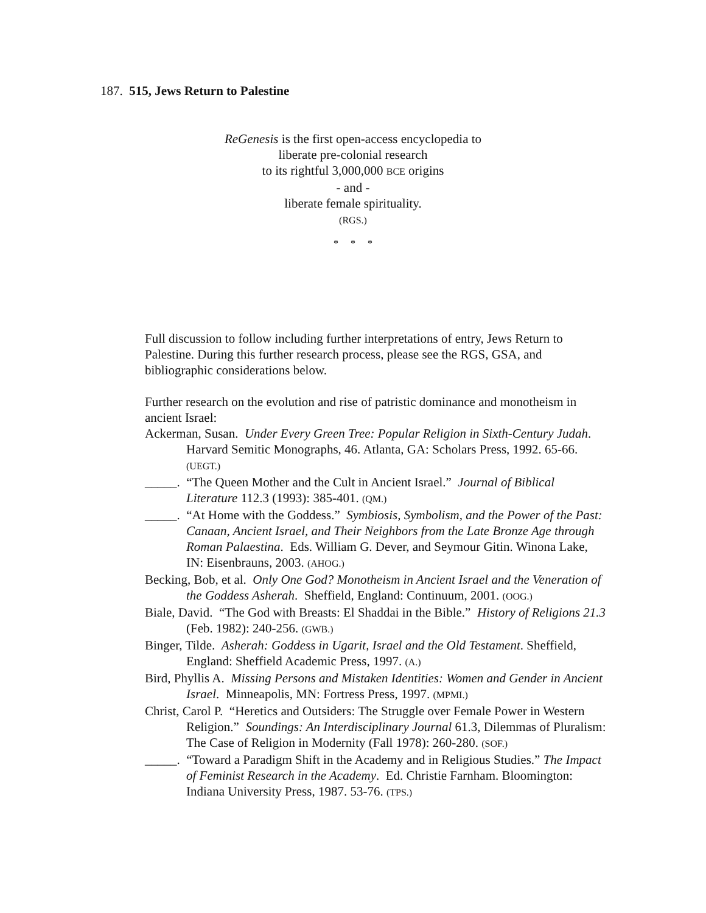187. 515, Jews Return to Palestine
ReGenesis is the first open-access encyclopedia to
liberate pre-colonial research
to its rightful 3,000,000 BCE origins
- and -
liberate female spirituality.
(RGS.)
* * *
Full discussion to follow including further interpretations of entry, Jews Return to Palestine. During this further research process, please see the RGS, GSA, and bibliographic considerations below.
Further research on the evolution and rise of patristic dominance and monotheism in ancient Israel:
Ackerman, Susan. Under Every Green Tree: Popular Religion in Sixth-Century Judah. Harvard Semitic Monographs, 46. Atlanta, GA: Scholars Press, 1992. 65-66. (UEGT.)
_____. “The Queen Mother and the Cult in Ancient Israel.” Journal of Biblical Literature 112.3 (1993): 385-401. (QM.)
_____. “At Home with the Goddess.” Symbiosis, Symbolism, and the Power of the Past: Canaan, Ancient Israel, and Their Neighbors from the Late Bronze Age through Roman Palaestina. Eds. William G. Dever, and Seymour Gitin. Winona Lake, IN: Eisenbrauns, 2003. (AHOG.)
Becking, Bob, et al. Only One God? Monotheism in Ancient Israel and the Veneration of the Goddess Asherah. Sheffield, England: Continuum, 2001. (OOG.)
Biale, David. “The God with Breasts: El Shaddai in the Bible.” History of Religions 21.3 (Feb. 1982): 240-256. (GWB.)
Binger, Tilde. Asherah: Goddess in Ugarit, Israel and the Old Testament. Sheffield, England: Sheffield Academic Press, 1997. (A.)
Bird, Phyllis A. Missing Persons and Mistaken Identities: Women and Gender in Ancient Israel. Minneapolis, MN: Fortress Press, 1997. (MPMI.)
Christ, Carol P. “Heretics and Outsiders: The Struggle over Female Power in Western Religion.” Soundings: An Interdisciplinary Journal 61.3, Dilemmas of Pluralism: The Case of Religion in Modernity (Fall 1978): 260-280. (SOF.)
_____. “Toward a Paradigm Shift in the Academy and in Religious Studies.” The Impact of Feminist Research in the Academy. Ed. Christie Farnham. Bloomington: Indiana University Press, 1987. 53-76. (TPS.)